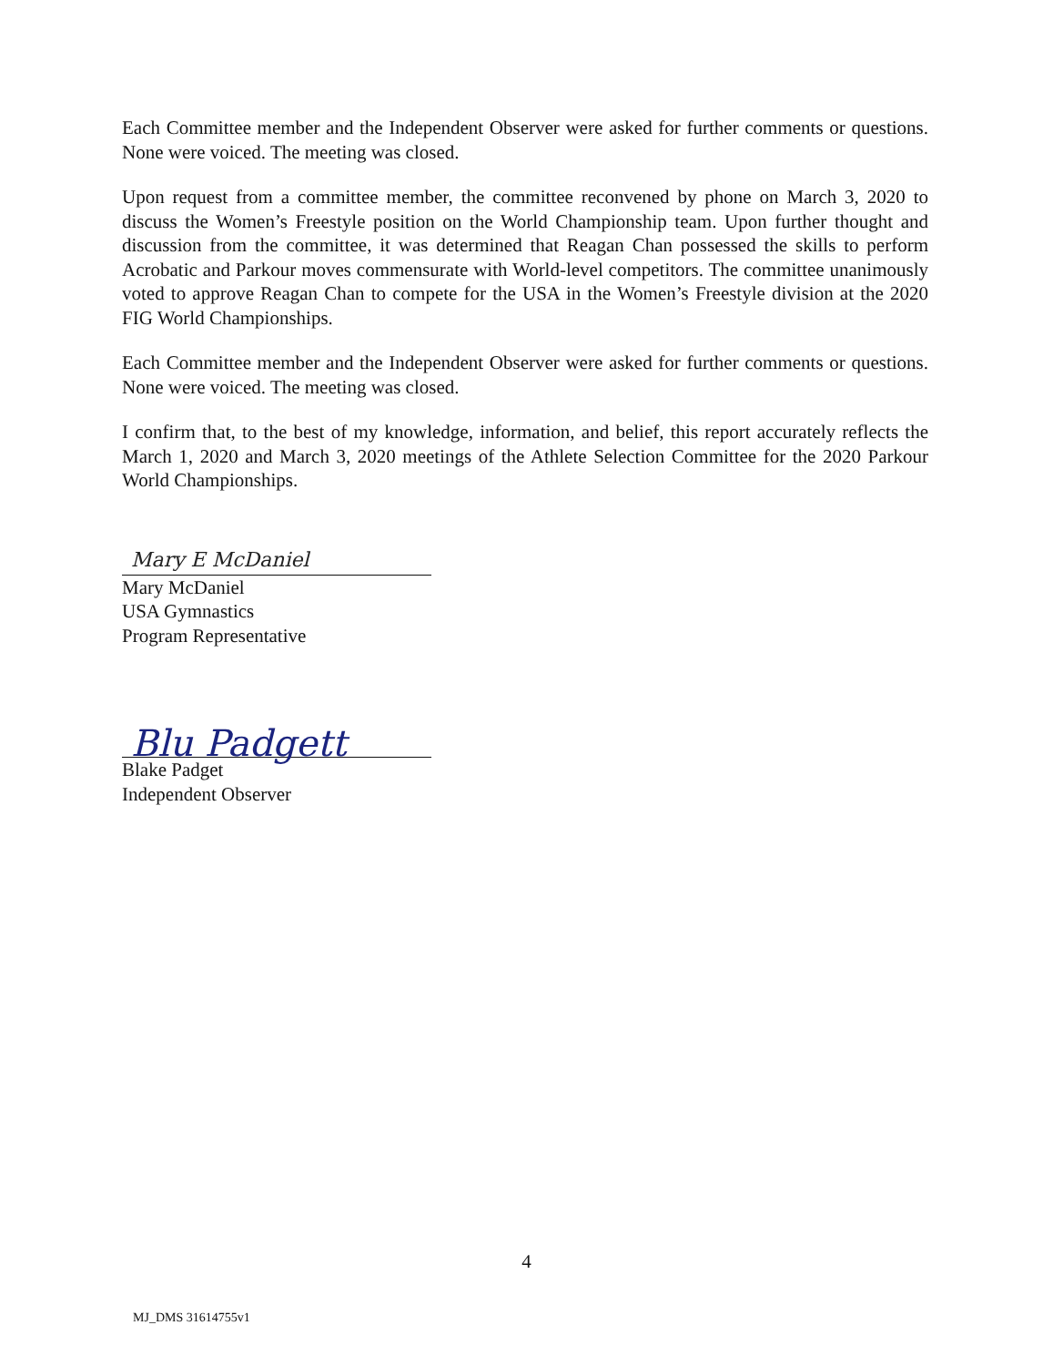Each Committee member and the Independent Observer were asked for further comments or questions. None were voiced. The meeting was closed.
Upon request from a committee member, the committee reconvened by phone on March 3, 2020 to discuss the Women’s Freestyle position on the World Championship team. Upon further thought and discussion from the committee, it was determined that Reagan Chan possessed the skills to perform Acrobatic and Parkour moves commensurate with World-level competitors. The committee unanimously voted to approve Reagan Chan to compete for the USA in the Women’s Freestyle division at the 2020 FIG World Championships.
Each Committee member and the Independent Observer were asked for further comments or questions. None were voiced. The meeting was closed.
I confirm that, to the best of my knowledge, information, and belief, this report accurately reflects the March 1, 2020 and March 3, 2020 meetings of the Athlete Selection Committee for the 2020 Parkour World Championships.
Mary E McDaniel
Mary McDaniel
USA Gymnastics
Program Representative
Blu Padgett
Blake Padget
Independent Observer
4
MJ_DMS 31614755v1